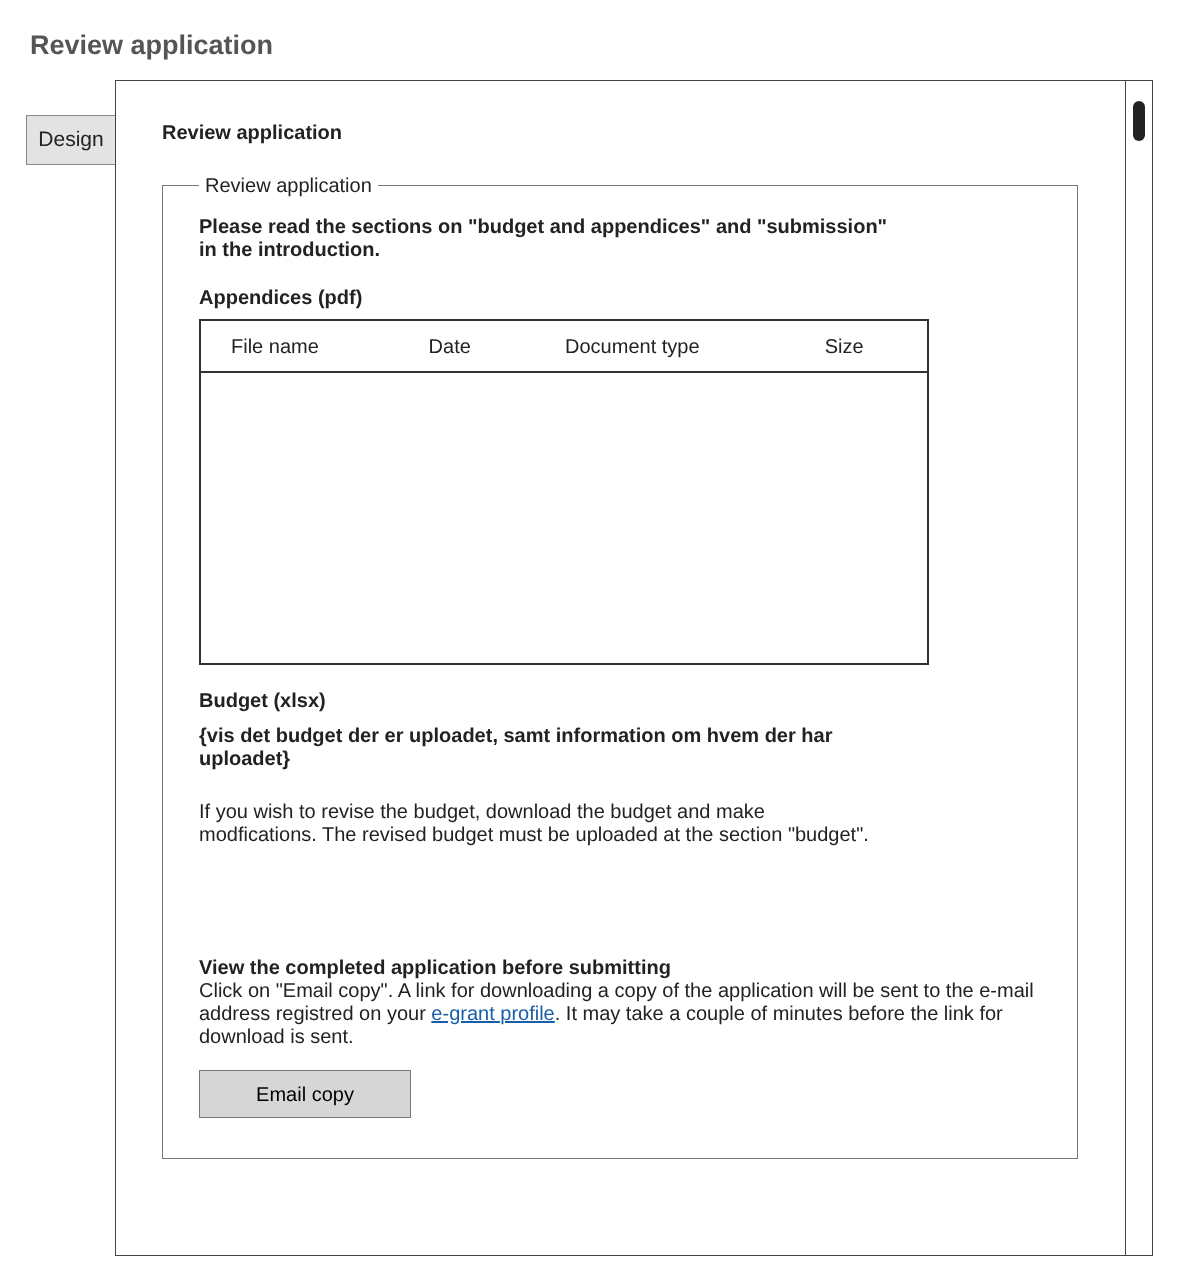Review application
Design
Review application
Review application
Please read the sections on "budget and appendices" and "submission"
in the introduction.
Appendices (pdf)
| File name | Date | Document type | Size |
| --- | --- | --- | --- |
Budget (xlsx)
{vis det budget der er uploadet, samt information om hvem der har
uploadet}
If you wish to revise the budget, download the budget and make
modfications. The revised budget must be uploaded at the section "budget".
View the completed application before submitting
Click on "Email copy". A link for downloading a copy of the application will be sent to the e-mail address registred on your e-grant profile. It may take a couple of minutes before the link for download is sent.
Email copy